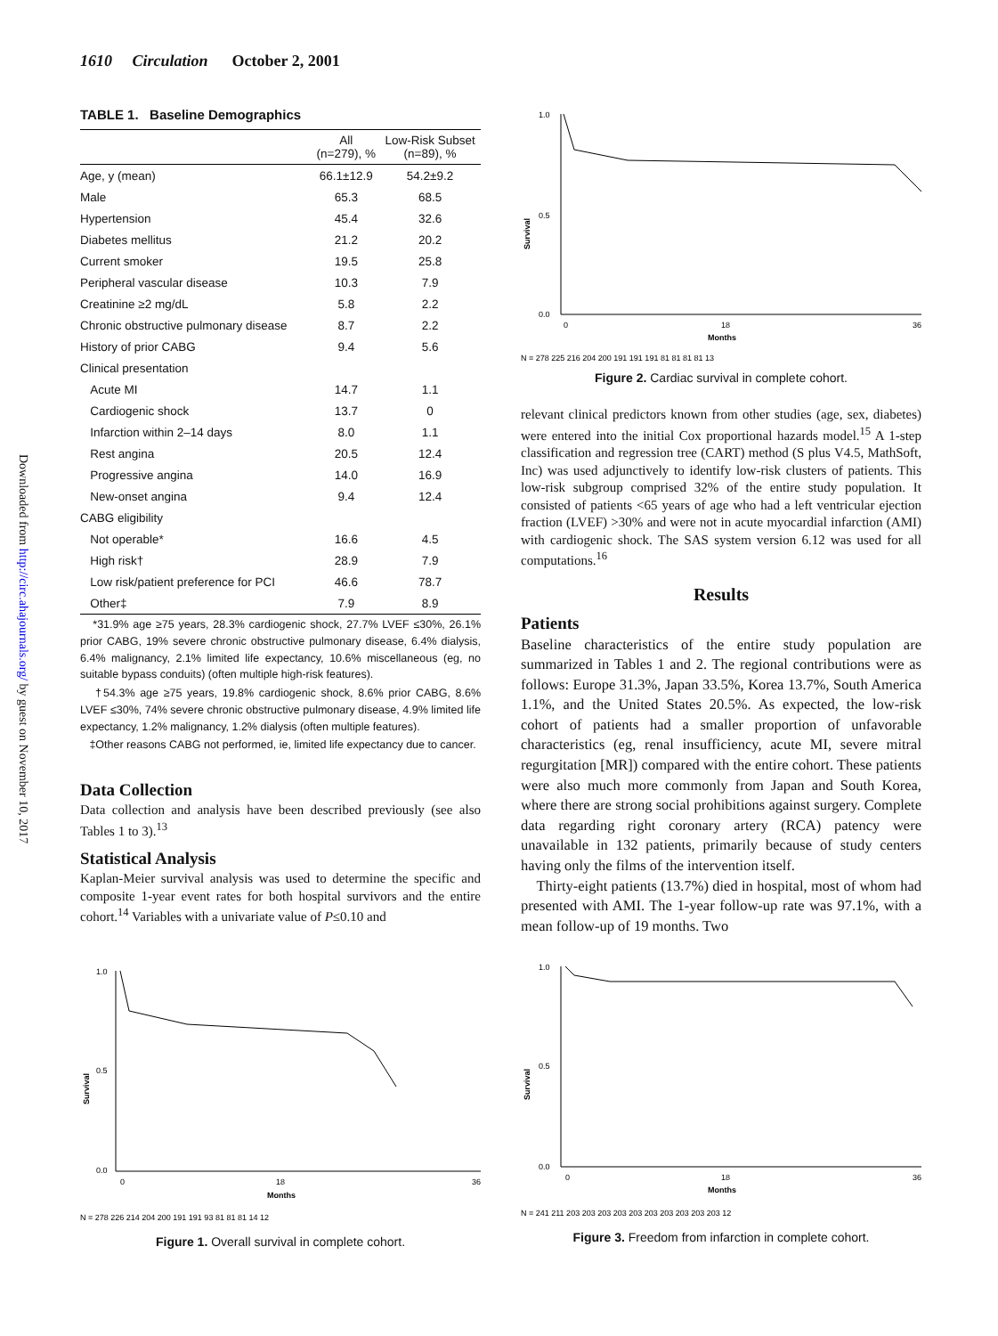1610 Circulation October 2, 2001
Downloaded from http://circ.ahajournals.org/ by guest on November 10, 2017
TABLE 1. Baseline Demographics
| | All (n=279), % | Low-Risk Subset (n=89), % |
| --- | --- | --- |
| Age, y (mean) | 66.1±12.9 | 54.2±9.2 |
| Male | 65.3 | 68.5 |
| Hypertension | 45.4 | 32.6 |
| Diabetes mellitus | 21.2 | 20.2 |
| Current smoker | 19.5 | 25.8 |
| Peripheral vascular disease | 10.3 | 7.9 |
| Creatinine ≥2 mg/dL | 5.8 | 2.2 |
| Chronic obstructive pulmonary disease | 8.7 | 2.2 |
| History of prior CABG | 9.4 | 5.6 |
| Clinical presentation | | |
| Acute MI | 14.7 | 1.1 |
| Cardiogenic shock | 13.7 | 0 |
| Infarction within 2–14 days | 8.0 | 1.1 |
| Rest angina | 20.5 | 12.4 |
| Progressive angina | 14.0 | 16.9 |
| New-onset angina | 9.4 | 12.4 |
| CABG eligibility | | |
| Not operable* | 16.6 | 4.5 |
| High risk† | 28.9 | 7.9 |
| Low risk/patient preference for PCI | 46.6 | 78.7 |
| Other‡ | 7.9 | 8.9 |
*31.9% age ≥75 years, 28.3% cardiogenic shock, 27.7% LVEF ≤30%, 26.1% prior CABG, 19% severe chronic obstructive pulmonary disease, 6.4% dialysis, 6.4% malignancy, 2.1% limited life expectancy, 10.6% miscellaneous (eg, no suitable bypass conduits) (often multiple high-risk features).
†54.3% age ≥75 years, 19.8% cardiogenic shock, 8.6% prior CABG, 8.6% LVEF ≤30%, 74% severe chronic obstructive pulmonary disease, 4.9% limited life expectancy, 1.2% malignancy, 1.2% dialysis (often multiple features).
‡Other reasons CABG not performed, ie, limited life expectancy due to cancer.
Data Collection
Data collection and analysis have been described previously (see also Tables 1 to 3).<sup>13</sup>
Statistical Analysis
Kaplan-Meier survival analysis was used to determine the specific and composite 1-year event rates for both hospital survivors and the entire cohort.<sup>14</sup> Variables with a univariate value of P≤0.10 and
Survival
1.0
0.0
0.5
0
18
36
Months
N = 278 226 214 204 200 191 191 93 81 81 81 14 12
Figure 1. Overall survival in complete cohort.
Survival
1.0
0.0
0.5
0
18
36
Months
N = 278 225 216 204 200 191 191 191 81 81 81 81 13
Figure 2. Cardiac survival in complete cohort.
relevant clinical predictors known from other studies (age, sex, diabetes) were entered into the initial Cox proportional hazards model.<sup>15</sup> A 1-step classification and regression tree (CART) method (S plus V4.5, MathSoft, Inc) was used adjunctively to identify low-risk clusters of patients. This low-risk subgroup comprised 32% of the entire study population. It consisted of patients <65 years of age who had a left ventricular ejection fraction (LVEF) >30% and were not in acute myocardial infarction (AMI) with cardiogenic shock. The SAS system version 6.12 was used for all computations.<sup>16</sup>
Results
Patients
Baseline characteristics of the entire study population are summarized in Tables 1 and 2. The regional contributions were as follows: Europe 31.3%, Japan 33.5%, Korea 13.7%, South America 1.1%, and the United States 20.5%. As expected, the low-risk cohort of patients had a smaller proportion of unfavorable characteristics (eg, renal insufficiency, acute MI, severe mitral regurgitation [MR]) compared with the entire cohort. These patients were also much more commonly from Japan and South Korea, where there are strong social prohibitions against surgery. Complete data regarding right coronary artery (RCA) patency were unavailable in 132 patients, primarily because of study centers having only the films of the intervention itself.
Thirty-eight patients (13.7%) died in hospital, most of whom had presented with AMI. The 1-year follow-up rate was 97.1%, with a mean follow-up of 19 months. Two
Survival
1.0
0.0
0.5
0
18
36
Months
N = 241 211 203 203 203 203 203 203 203 203 203 203 12
Figure 3. Freedom from infarction in complete cohort.